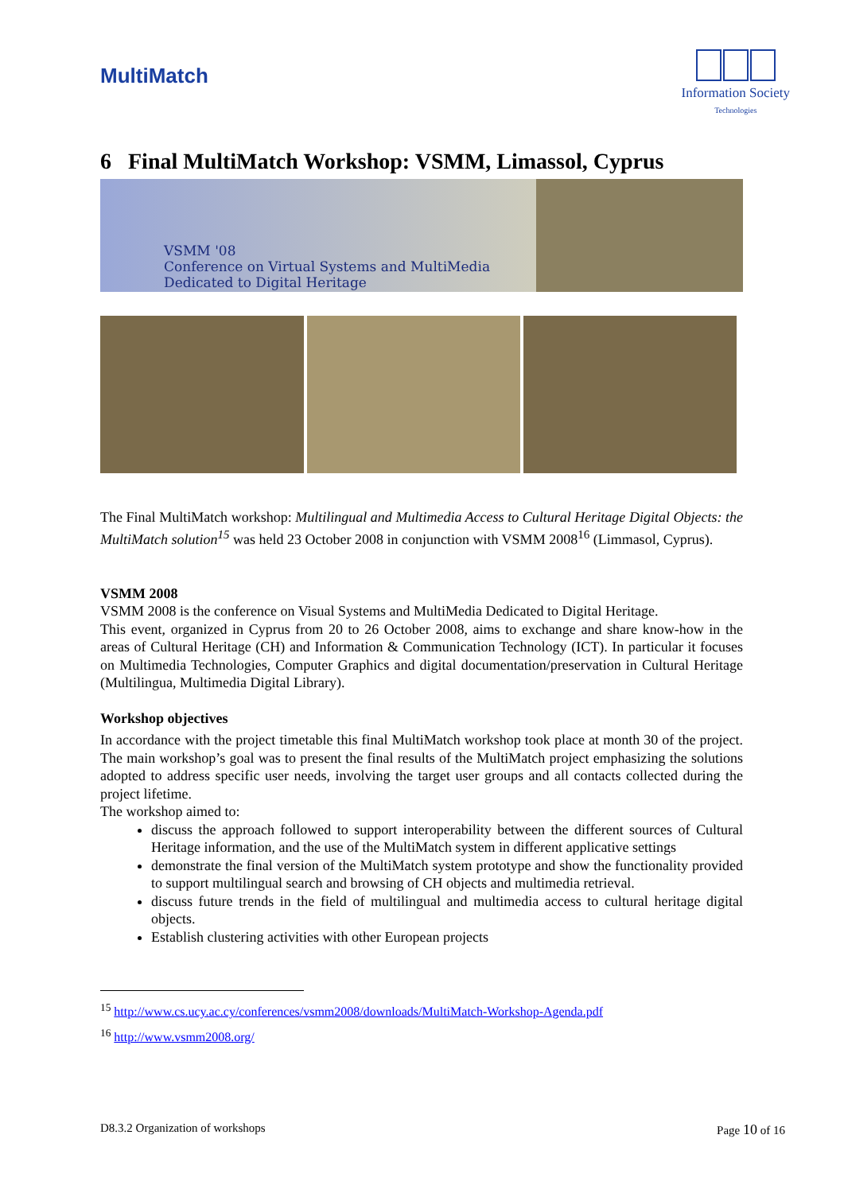MultiMatch
Information Society
Technologies
6 Final MultiMatch Workshop: VSMM, Limassol, Cyprus
VSMM '08
Conference on Virtual Systems and MultiMedia
Dedicated to Digital Heritage
The Final MultiMatch workshop: Multilingual and Multimedia Access to Cultural Heritage Digital Objects: the MultiMatch solution<sup>15</sup> was held 23 October 2008 in conjunction with VSMM 2008<sup>16</sup> (Limmasol, Cyprus).
VSMM 2008
VSMM 2008 is the conference on Visual Systems and MultiMedia Dedicated to Digital Heritage.
This event, organized in Cyprus from 20 to 26 October 2008, aims to exchange and share know-how in the areas of Cultural Heritage (CH) and Information & Communication Technology (ICT). In particular it focuses on Multimedia Technologies, Computer Graphics and digital documentation/preservation in Cultural Heritage (Multilingua, Multimedia Digital Library).
Workshop objectives
In accordance with the project timetable this final MultiMatch workshop took place at month 30 of the project. The main workshop’s goal was to present the final results of the MultiMatch project emphasizing the solutions adopted to address specific user needs, involving the target user groups and all contacts collected during the project lifetime.
The workshop aimed to:
discuss the approach followed to support interoperability between the different sources of Cultural Heritage information, and the use of the MultiMatch system in different applicative settings
demonstrate the final version of the MultiMatch system prototype and show the functionality provided to support multilingual search and browsing of CH objects and multimedia retrieval.
discuss future trends in the field of multilingual and multimedia access to cultural heritage digital objects.
Establish clustering activities with other European projects
<sup>15</sup> http://www.cs.ucy.ac.cy/conferences/vsmm2008/downloads/MultiMatch-Workshop-Agenda.pdf
<sup>16</sup> http://www.vsmm2008.org/
D8.3.2 Organization of workshops Page 10 of 16